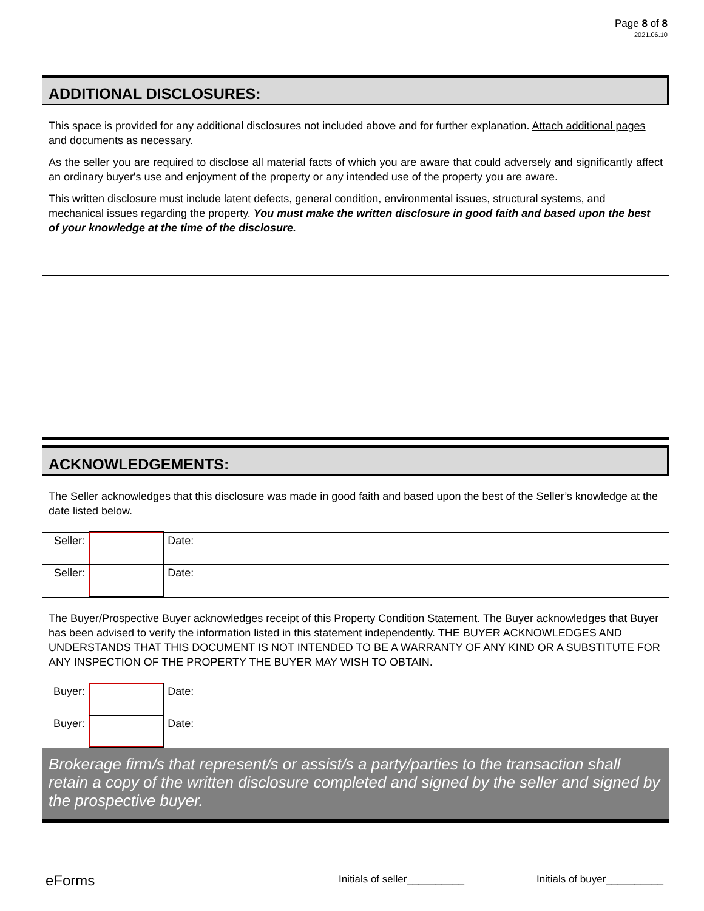Page 8 of 8
2021.06.10
ADDITIONAL DISCLOSURES:
This space is provided for any additional disclosures not included above and for further explanation. Attach additional pages and documents as necessary.
As the seller you are required to disclose all material facts of which you are aware that could adversely and significantly affect an ordinary buyer's use and enjoyment of the property or any intended use of the property you are aware.
This written disclosure must include latent defects, general condition, environmental issues, structural systems, and mechanical issues regarding the property. You must make the written disclosure in good faith and based upon the best of your knowledge at the time of the disclosure.
ACKNOWLEDGEMENTS:
The Seller acknowledges that this disclosure was made in good faith and based upon the best of the Seller’s knowledge at the date listed below.
| Seller: | | Date: | |
| Seller: | | Date: | |
The Buyer/Prospective Buyer acknowledges receipt of this Property Condition Statement. The Buyer acknowledges that Buyer has been advised to verify the information listed in this statement independently. THE BUYER ACKNOWLEDGES AND UNDERSTANDS THAT THIS DOCUMENT IS NOT INTENDED TO BE A WARRANTY OF ANY KIND OR A SUBSTITUTE FOR ANY INSPECTION OF THE PROPERTY THE BUYER MAY WISH TO OBTAIN.
| Buyer: | | Date: | |
| Buyer: | | Date: | |
Brokerage firm/s that represent/s or assist/s a party/parties to the transaction shall retain a copy of the written disclosure completed and signed by the seller and signed by the prospective buyer.
eForms Initials of seller__________ Initials of buyer__________